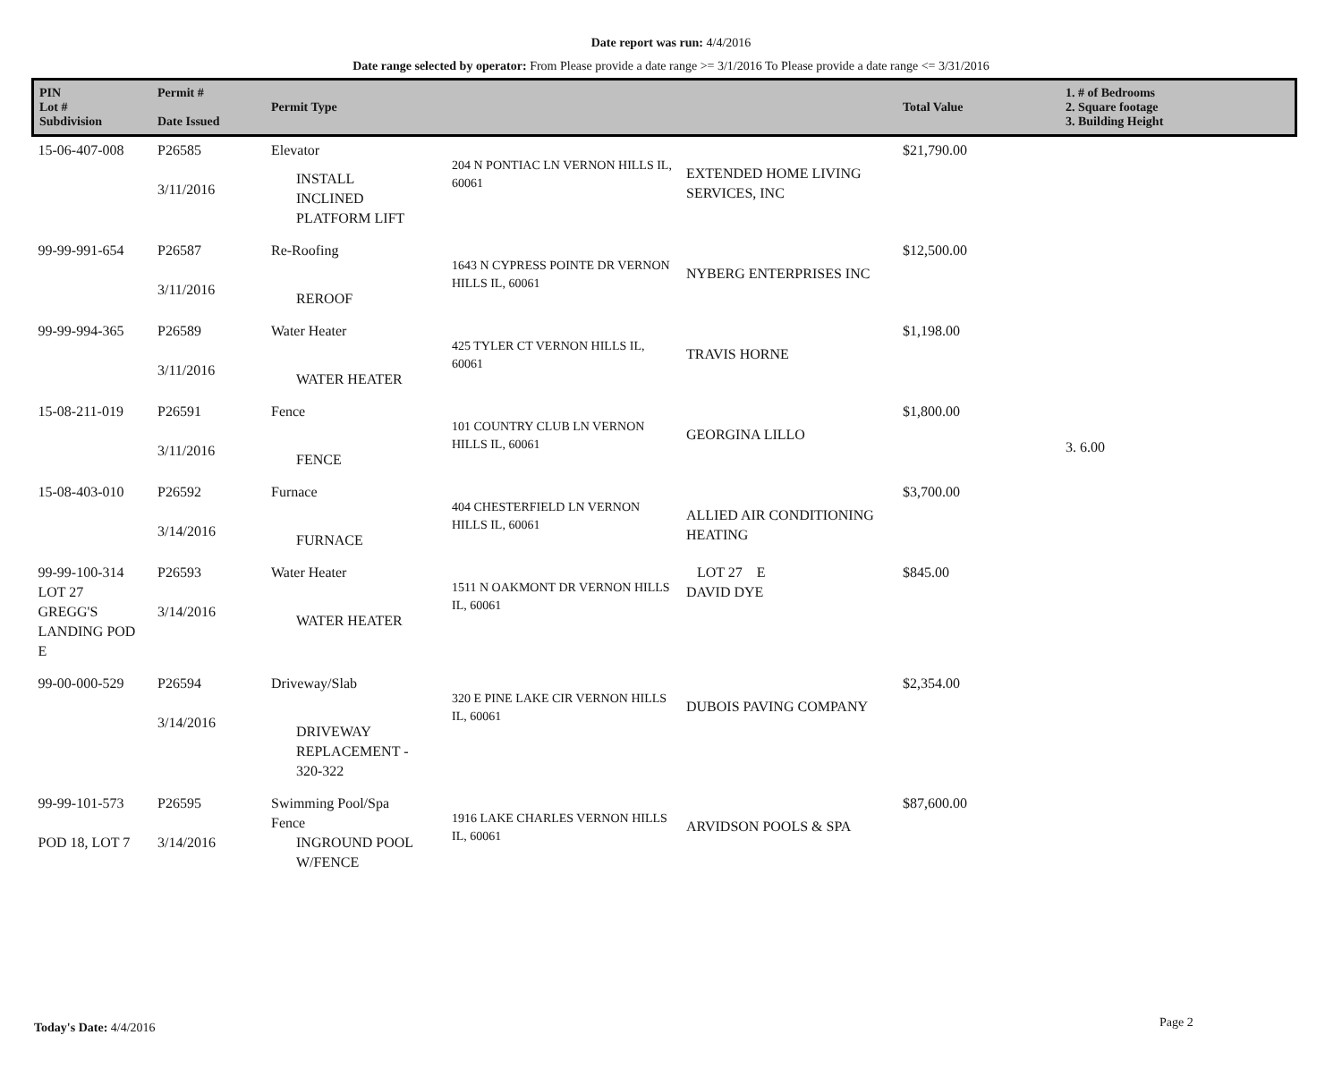Date report was run: 4/4/2016
Date range selected by operator: From Please provide a date range >= 3/1/2016 To Please provide a date range <= 3/31/2016
| PIN Lot # Subdivision | Permit # Date Issued | Permit Type | | | Total Value | 1. # of Bedrooms 2. Square footage 3. Building Height |
| --- | --- | --- | --- | --- | --- | --- |
| 15-06-407-008 | P26585 3/11/2016 | Elevator INSTALL INCLINED PLATFORM LIFT | 204 N PONTIAC LN VERNON HILLS IL, 60061 | EXTENDED HOME LIVING SERVICES, INC | $21,790.00 | |
| 99-99-991-654 | P26587 3/11/2016 | Re-Roofing REROOF | 1643 N CYPRESS POINTE DR VERNON HILLS IL, 60061 | NYBERG ENTERPRISES INC | $12,500.00 | |
| 99-99-994-365 | P26589 3/11/2016 | Water Heater WATER HEATER | 425 TYLER CT VERNON HILLS IL, 60061 | TRAVIS HORNE | $1,198.00 | |
| 15-08-211-019 | P26591 3/11/2016 | Fence FENCE | 101 COUNTRY CLUB LN VERNON HILLS IL, 60061 | GEORGINA LILLO | $1,800.00 | 3. 6.00 |
| 15-08-403-010 | P26592 3/14/2016 | Furnace FURNACE | 404 CHESTERFIELD LN VERNON HILLS IL, 60061 | ALLIED AIR CONDITIONING HEATING | $3,700.00 | |
| 99-99-100-314 LOT 27 GREGG'S LANDING POD E | P26593 3/14/2016 | Water Heater WATER HEATER | 1511 N OAKMONT DR VERNON HILLS IL, 60061 | LOT 27 E DAVID DYE | $845.00 | |
| 99-00-000-529 | P26594 3/14/2016 | Driveway/Slab DRIVEWAY REPLACEMENT - 320-322 | 320 E PINE LAKE CIR VERNON HILLS IL, 60061 | DUBOIS PAVING COMPANY | $2,354.00 | |
| 99-99-101-573 POD 18, LOT 7 | P26595 3/14/2016 | Swimming Pool/Spa Fence INGROUND POOL W/FENCE | 1916 LAKE CHARLES VERNON HILLS IL, 60061 | ARVIDSON POOLS & SPA | $87,600.00 | |
Today's Date: 4/4/2016 Page 2